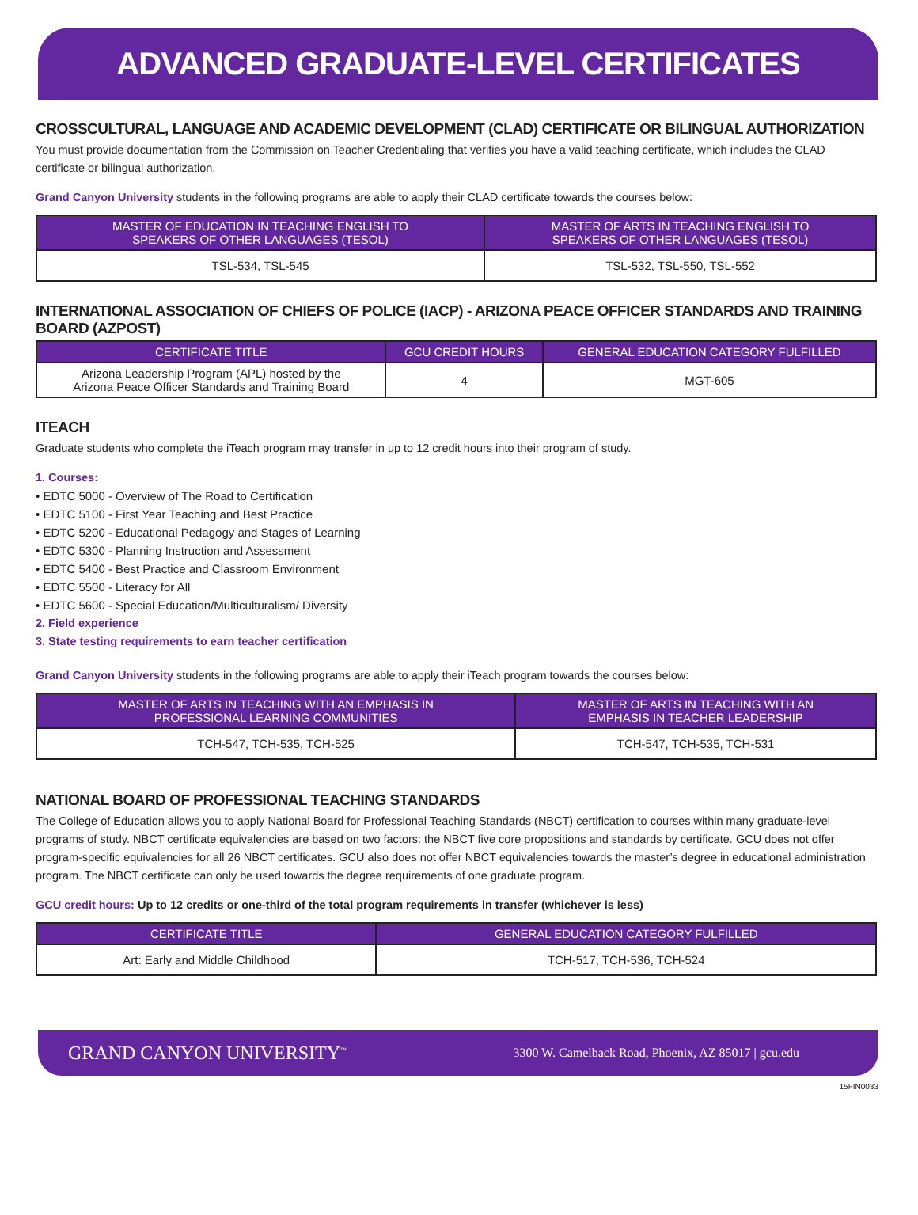ADVANCED GRADUATE-LEVEL CERTIFICATES
CROSSCULTURAL, LANGUAGE AND ACADEMIC DEVELOPMENT (CLAD) CERTIFICATE OR BILINGUAL AUTHORIZATION
You must provide documentation from the Commission on Teacher Credentialing that verifies you have a valid teaching certificate, which includes the CLAD certificate or bilingual authorization.
Grand Canyon University students in the following programs are able to apply their CLAD certificate towards the courses below:
| MASTER OF EDUCATION IN TEACHING ENGLISH TO SPEAKERS OF OTHER LANGUAGES (TESOL) | MASTER OF ARTS IN TEACHING ENGLISH TO SPEAKERS OF OTHER LANGUAGES (TESOL) |
| --- | --- |
| TSL-534, TSL-545 | TSL-532, TSL-550, TSL-552 |
INTERNATIONAL ASSOCIATION OF CHIEFS OF POLICE (IACP) - ARIZONA PEACE OFFICER STANDARDS AND TRAINING BOARD (AZPOST)
| CERTIFICATE TITLE | GCU CREDIT HOURS | GENERAL EDUCATION CATEGORY FULFILLED |
| --- | --- | --- |
| Arizona Leadership Program (APL) hosted by the Arizona Peace Officer Standards and Training Board | 4 | MGT-605 |
ITEACH
Graduate students who complete the iTeach program may transfer in up to 12 credit hours into their program of study.
1. Courses:
• EDTC 5000 - Overview of The Road to Certification
• EDTC 5100 - First Year Teaching and Best Practice
• EDTC 5200 - Educational Pedagogy and Stages of Learning
• EDTC 5300 - Planning Instruction and Assessment
• EDTC 5400 - Best Practice and Classroom Environment
• EDTC 5500 - Literacy for All
• EDTC 5600 - Special Education/Multiculturalism/ Diversity
2. Field experience
3. State testing requirements to earn teacher certification
Grand Canyon University students in the following programs are able to apply their iTeach program towards the courses below:
| MASTER OF ARTS IN TEACHING WITH AN EMPHASIS IN PROFESSIONAL LEARNING COMMUNITIES | MASTER OF ARTS IN TEACHING WITH AN EMPHASIS IN TEACHER LEADERSHIP |
| --- | --- |
| TCH-547, TCH-535, TCH-525 | TCH-547, TCH-535, TCH-531 |
NATIONAL BOARD OF PROFESSIONAL TEACHING STANDARDS
The College of Education allows you to apply National Board for Professional Teaching Standards (NBCT) certification to courses within many graduate-level programs of study. NBCT certificate equivalencies are based on two factors: the NBCT five core propositions and standards by certificate. GCU does not offer program-specific equivalencies for all 26 NBCT certificates. GCU also does not offer NBCT equivalencies towards the master’s degree in educational administration program. The NBCT certificate can only be used towards the degree requirements of one graduate program.
GCU credit hours: Up to 12 credits or one-third of the total program requirements in transfer (whichever is less)
| CERTIFICATE TITLE | GENERAL EDUCATION CATEGORY FULFILLED |
| --- | --- |
| Art: Early and Middle Childhood | TCH-517, TCH-536, TCH-524 |
GRAND CANYON UNIVERSITY<sup>™</sup> 3300 W. Camelback Road, Phoenix, AZ 85017 | gcu.edu
15FIN0033